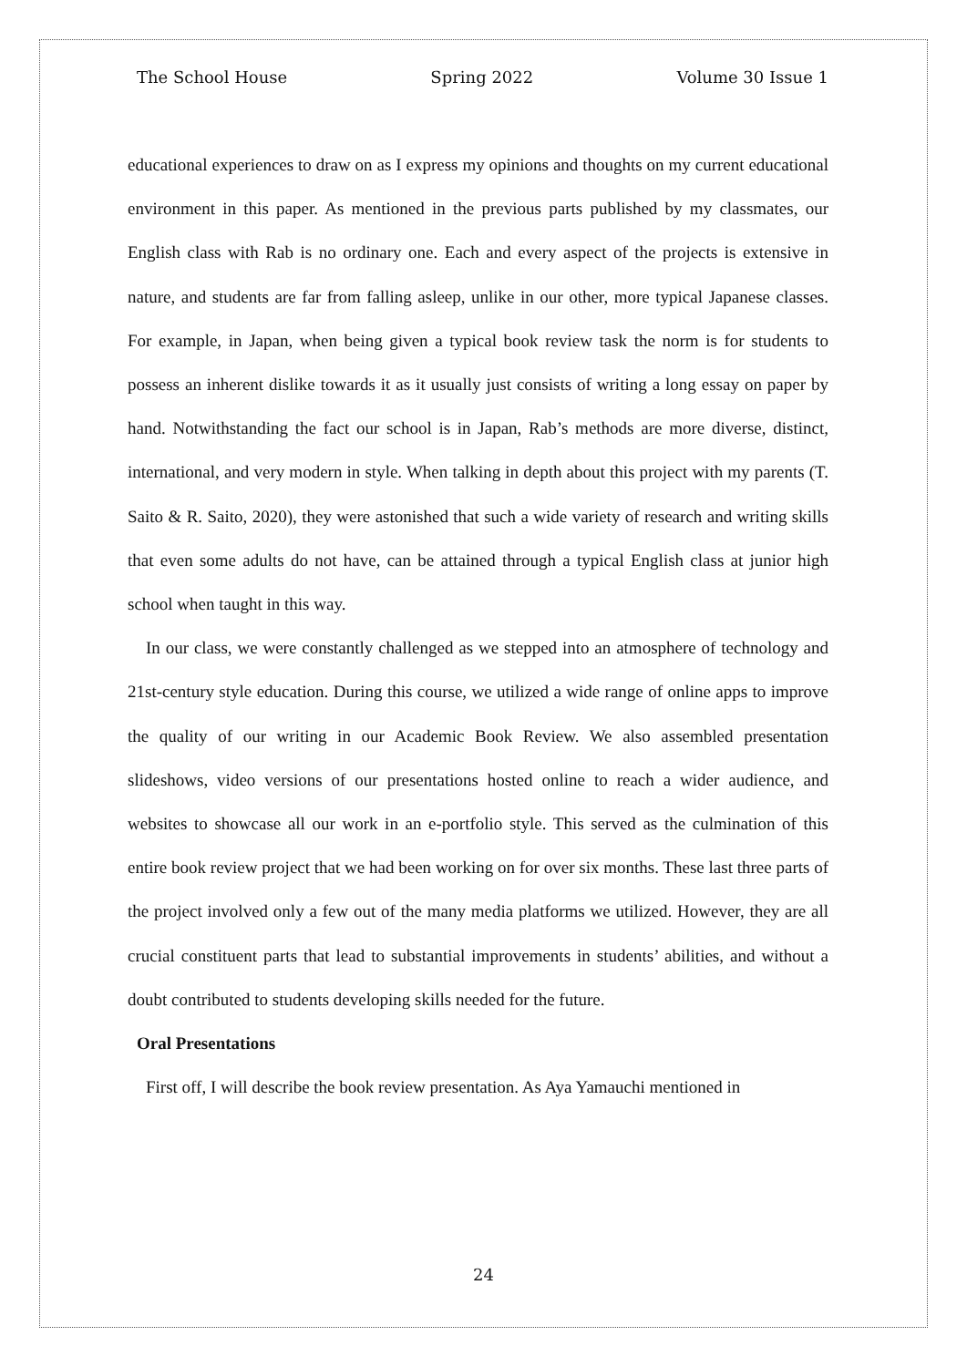The School House Spring 2022 Volume 30 Issue 1
educational experiences to draw on as I express my opinions and thoughts on my current educational environment in this paper. As mentioned in the previous parts published by my classmates, our English class with Rab is no ordinary one. Each and every aspect of the projects is extensive in nature, and students are far from falling asleep, unlike in our other, more typical Japanese classes. For example, in Japan, when being given a typical book review task the norm is for students to possess an inherent dislike towards it as it usually just consists of writing a long essay on paper by hand. Notwithstanding the fact our school is in Japan, Rab’s methods are more diverse, distinct, international, and very modern in style. When talking in depth about this project with my parents (T. Saito & R. Saito, 2020), they were astonished that such a wide variety of research and writing skills that even some adults do not have, can be attained through a typical English class at junior high school when taught in this way.
In our class, we were constantly challenged as we stepped into an atmosphere of technology and 21st-century style education. During this course, we utilized a wide range of online apps to improve the quality of our writing in our Academic Book Review. We also assembled presentation slideshows, video versions of our presentations hosted online to reach a wider audience, and websites to showcase all our work in an e-portfolio style. This served as the culmination of this entire book review project that we had been working on for over six months. These last three parts of the project involved only a few out of the many media platforms we utilized. However, they are all crucial constituent parts that lead to substantial improvements in students’ abilities, and without a doubt contributed to students developing skills needed for the future.
Oral Presentations
First off, I will describe the book review presentation. As Aya Yamauchi mentioned in
24